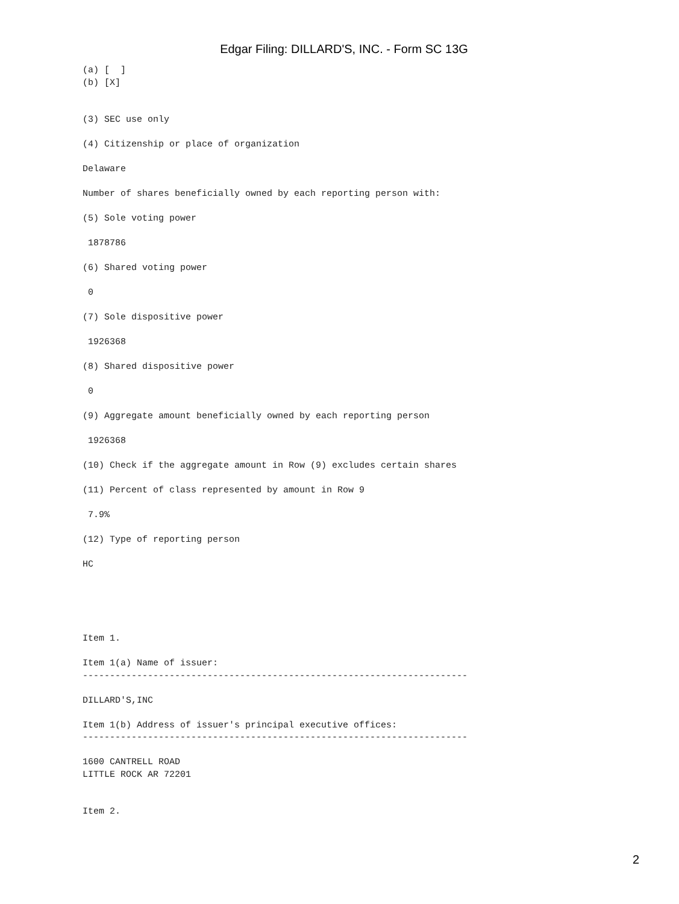Edgar Filing: DILLARD'S, INC. - Form SC 13G
(a) [  ]
(b) [X]


(3) SEC use only

(4) Citizenship or place of organization

Delaware

Number of shares beneficially owned by each reporting person with:

(5) Sole voting power

 1878786

(6) Shared voting power

 0

(7) Sole dispositive power

 1926368

(8) Shared dispositive power

 0

(9) Aggregate amount beneficially owned by each reporting person

 1926368

(10) Check if the aggregate amount in Row (9) excludes certain shares

(11) Percent of class represented by amount in Row 9

 7.9%

(12) Type of reporting person

HC





Item 1.

Item 1(a) Name of issuer:
-----------------------------------------------------------------------

DILLARD'S,INC

Item 1(b) Address of issuer's principal executive offices:
-----------------------------------------------------------------------

1600 CANTRELL ROAD
LITTLE ROCK AR 72201


Item 2.
2